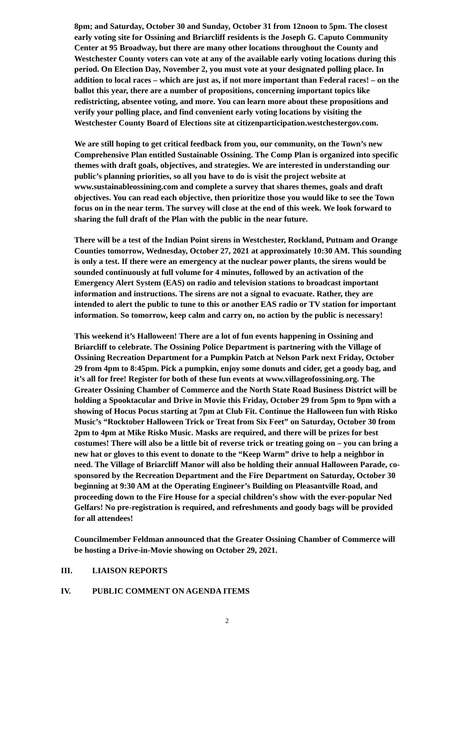8pm; and Saturday, October 30 and Sunday, October 31 from 12noon to 5pm. The closest early voting site for Ossining and Briarcliff residents is the Joseph G. Caputo Community Center at 95 Broadway, but there are many other locations throughout the County and Westchester County voters can vote at any of the available early voting locations during this period. On Election Day, November 2, you must vote at your designated polling place. In addition to local races – which are just as, if not more important than Federal races! – on the ballot this year, there are a number of propositions, concerning important topics like redistricting, absentee voting, and more. You can learn more about these propositions and verify your polling place, and find convenient early voting locations by visiting the Westchester County Board of Elections site at citizenparticipation.westchestergov.com.
We are still hoping to get critical feedback from you, our community, on the Town’s new Comprehensive Plan entitled Sustainable Ossining. The Comp Plan is organized into specific themes with draft goals, objectives, and strategies. We are interested in understanding our public’s planning priorities, so all you have to do is visit the project website at www.sustainableossining.com and complete a survey that shares themes, goals and draft objectives. You can read each objective, then prioritize those you would like to see the Town focus on in the near term. The survey will close at the end of this week. We look forward to sharing the full draft of the Plan with the public in the near future.
There will be a test of the Indian Point sirens in Westchester, Rockland, Putnam and Orange Counties tomorrow, Wednesday, October 27, 2021 at approximately 10:30 AM. This sounding is only a test. If there were an emergency at the nuclear power plants, the sirens would be sounded continuously at full volume for 4 minutes, followed by an activation of the Emergency Alert System (EAS) on radio and television stations to broadcast important information and instructions. The sirens are not a signal to evacuate. Rather, they are intended to alert the public to tune to this or another EAS radio or TV station for important information. So tomorrow, keep calm and carry on, no action by the public is necessary!
This weekend it’s Halloween! There are a lot of fun events happening in Ossining and Briarcliff to celebrate. The Ossining Police Department is partnering with the Village of Ossining Recreation Department for a Pumpkin Patch at Nelson Park next Friday, October 29 from 4pm to 8:45pm. Pick a pumpkin, enjoy some donuts and cider, get a goody bag, and it’s all for free! Register for both of these fun events at www.villageofossining.org. The Greater Ossining Chamber of Commerce and the North State Road Business District will be holding a Spooktacular and Drive in Movie this Friday, October 29 from 5pm to 9pm with a showing of Hocus Pocus starting at 7pm at Club Fit. Continue the Halloween fun with Risko Music’s “Rocktober Halloween Trick or Treat from Six Feet” on Saturday, October 30 from 2pm to 4pm at Mike Risko Music. Masks are required, and there will be prizes for best costumes! There will also be a little bit of reverse trick or treating going on – you can bring a new hat or gloves to this event to donate to the “Keep Warm” drive to help a neighbor in need. The Village of Briarcliff Manor will also be holding their annual Halloween Parade, co-sponsored by the Recreation Department and the Fire Department on Saturday, October 30 beginning at 9:30 AM at the Operating Engineer’s Building on Pleasantville Road, and proceeding down to the Fire House for a special children’s show with the ever-popular Ned Gelfars! No pre-registration is required, and refreshments and goody bags will be provided for all attendees!
Councilmember Feldman announced that the Greater Ossining Chamber of Commerce will be hosting a Drive-in-Movie showing on October 29, 2021.
III. LIAISON REPORTS
IV. PUBLIC COMMENT ON AGENDA ITEMS
2